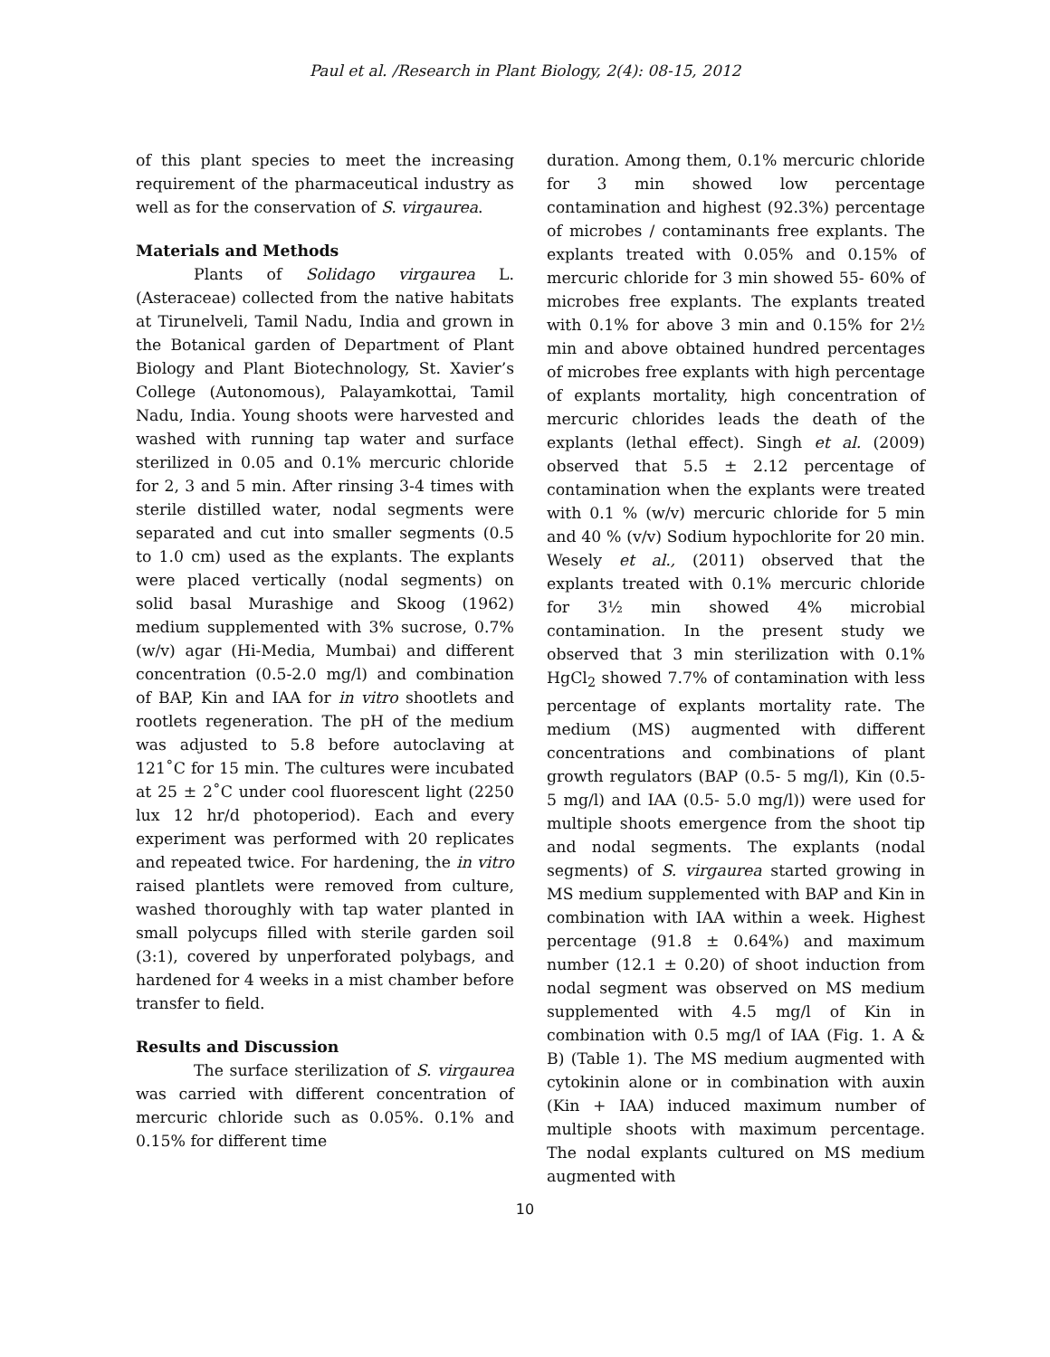Paul et al. /Research in Plant Biology, 2(4): 08-15, 2012
of this plant species to meet the increasing requirement of the pharmaceutical industry as well as for the conservation of S. virgaurea.
Materials and Methods
Plants of Solidago virgaurea L. (Asteraceae) collected from the native habitats at Tirunelveli, Tamil Nadu, India and grown in the Botanical garden of Department of Plant Biology and Plant Biotechnology, St. Xavier’s College (Autonomous), Palayamkottai, Tamil Nadu, India. Young shoots were harvested and washed with running tap water and surface sterilized in 0.05 and 0.1% mercuric chloride for 2, 3 and 5 min. After rinsing 3-4 times with sterile distilled water, nodal segments were separated and cut into smaller segments (0.5 to 1.0 cm) used as the explants. The explants were placed vertically (nodal segments) on solid basal Murashige and Skoog (1962) medium supplemented with 3% sucrose, 0.7% (w/v) agar (Hi-Media, Mumbai) and different concentration (0.5-2.0 mg/l) and combination of BAP, Kin and IAA for in vitro shootlets and rootlets regeneration. The pH of the medium was adjusted to 5.8 before autoclaving at 121˚C for 15 min. The cultures were incubated at 25 ± 2˚C under cool fluorescent light (2250 lux 12 hr/d photoperiod). Each and every experiment was performed with 20 replicates and repeated twice. For hardening, the in vitro raised plantlets were removed from culture, washed thoroughly with tap water planted in small polycups filled with sterile garden soil (3:1), covered by unperforated polybags, and hardened for 4 weeks in a mist chamber before transfer to field.
Results and Discussion
The surface sterilization of S. virgaurea was carried with different concentration of mercuric chloride such as 0.05%. 0.1% and 0.15% for different time
duration. Among them, 0.1% mercuric chloride for 3 min showed low percentage contamination and highest (92.3%) percentage of microbes / contaminants free explants. The explants treated with 0.05% and 0.15% of mercuric chloride for 3 min showed 55- 60% of microbes free explants. The explants treated with 0.1% for above 3 min and 0.15% for 2½ min and above obtained hundred percentages of microbes free explants with high percentage of explants mortality, high concentration of mercuric chlorides leads the death of the explants (lethal effect). Singh et al. (2009) observed that 5.5 ± 2.12 percentage of contamination when the explants were treated with 0.1 % (w/v) mercuric chloride for 5 min and 40 % (v/v) Sodium hypochlorite for 20 min. Wesely et al., (2011) observed that the explants treated with 0.1% mercuric chloride for 3½ min showed 4% microbial contamination. In the present study we observed that 3 min sterilization with 0.1% HgCl<sub>2</sub> showed 7.7% of contamination with less percentage of explants mortality rate. The medium (MS) augmented with different concentrations and combinations of plant growth regulators (BAP (0.5- 5 mg/l), Kin (0.5- 5 mg/l) and IAA (0.5- 5.0 mg/l)) were used for multiple shoots emergence from the shoot tip and nodal segments. The explants (nodal segments) of S. virgaurea started growing in MS medium supplemented with BAP and Kin in combination with IAA within a week. Highest percentage (91.8 ± 0.64%) and maximum number (12.1 ± 0.20) of shoot induction from nodal segment was observed on MS medium supplemented with 4.5 mg/l of Kin in combination with 0.5 mg/l of IAA (Fig. 1. A & B) (Table 1). The MS medium augmented with cytokinin alone or in combination with auxin (Kin + IAA) induced maximum number of multiple shoots with maximum percentage. The nodal explants cultured on MS medium augmented with
10